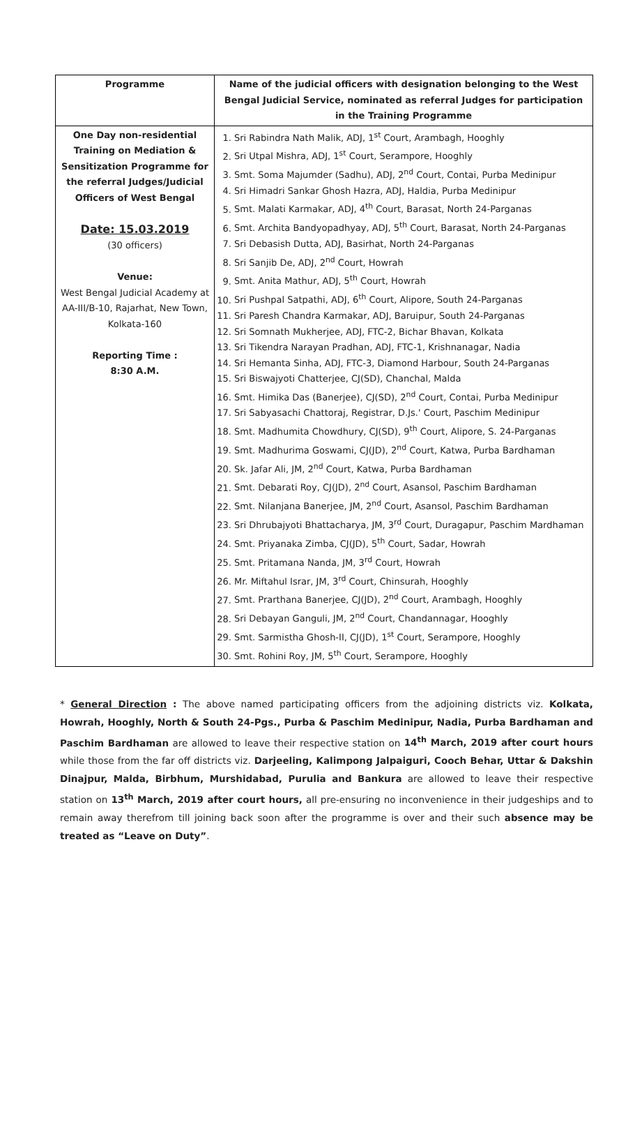| Programme | Name of the judicial officers with designation belonging to the West Bengal Judicial Service, nominated as referral Judges for participation in the Training Programme |
| --- | --- |
| One Day non-residential Training on Mediation & Sensitization Programme for the referral Judges/Judicial Officers of West Bengal Date: 15.03.2019 (30 officers) Venue: West Bengal Judicial Academy at AA-III/B-10, Rajarhat, New Town, Kolkata-160 Reporting Time : 8:30 A.M. | 1. Sri Rabindra Nath Malik, ADJ, 1<sup>st</sup> Court, Arambagh, Hooghly 2. Sri Utpal Mishra, ADJ, 1<sup>st</sup> Court, Serampore, Hooghly 3. Smt. Soma Majumder (Sadhu), ADJ, 2<sup>nd</sup> Court, Contai, Purba Medinipur 4. Sri Himadri Sankar Ghosh Hazra, ADJ, Haldia, Purba Medinipur 5. Smt. Malati Karmakar, ADJ, 4<sup>th</sup> Court, Barasat, North 24-Parganas 6. Smt. Archita Bandyopadhyay, ADJ, 5<sup>th</sup> Court, Barasat, North 24-Parganas 7. Sri Debasish Dutta, ADJ, Basirhat, North 24-Parganas 8. Sri Sanjib De, ADJ, 2<sup>nd</sup> Court, Howrah 9. Smt. Anita Mathur, ADJ, 5<sup>th</sup> Court, Howrah 10. Sri Pushpal Satpathi, ADJ, 6<sup>th</sup> Court, Alipore, South 24-Parganas 11. Sri Paresh Chandra Karmakar, ADJ, Baruipur, South 24-Parganas 12. Sri Somnath Mukherjee, ADJ, FTC-2, Bichar Bhavan, Kolkata 13. Sri Tikendra Narayan Pradhan, ADJ, FTC-1, Krishnanagar, Nadia 14. Sri Hemanta Sinha, ADJ, FTC-3, Diamond Harbour, South 24-Parganas 15. Sri Biswajyoti Chatterjee, CJ(SD), Chanchal, Malda 16. Smt. Himika Das (Banerjee), CJ(SD), 2<sup>nd</sup> Court, Contai, Purba Medinipur 17. Sri Sabyasachi Chattoraj, Registrar, D.Js.' Court, Paschim Medinipur 18. Smt. Madhumita Chowdhury, CJ(SD), 9<sup>th</sup> Court, Alipore, S. 24-Parganas 19. Smt. Madhurima Goswami, CJ(JD), 2<sup>nd</sup> Court, Katwa, Purba Bardhaman 20. Sk. Jafar Ali, JM, 2<sup>nd</sup> Court, Katwa, Purba Bardhaman 21. Smt. Debarati Roy, CJ(JD), 2<sup>nd</sup> Court, Asansol, Paschim Bardhaman 22. Smt. Nilanjana Banerjee, JM, 2<sup>nd</sup> Court, Asansol, Paschim Bardhaman 23. Sri Dhrubajyoti Bhattacharya, JM, 3<sup>rd</sup> Court, Duragapur, Paschim Mardhaman 24. Smt. Priyanaka Zimba, CJ(JD), 5<sup>th</sup> Court, Sadar, Howrah 25. Smt. Pritamana Nanda, JM, 3<sup>rd</sup> Court, Howrah 26. Mr. Miftahul Israr, JM, 3<sup>rd</sup> Court, Chinsurah, Hooghly 27. Smt. Prarthana Banerjee, CJ(JD), 2<sup>nd</sup> Court, Arambagh, Hooghly 28. Sri Debayan Ganguli, JM, 2<sup>nd</sup> Court, Chandannagar, Hooghly 29. Smt. Sarmistha Ghosh-II, CJ(JD), 1<sup>st</sup> Court, Serampore, Hooghly 30. Smt. Rohini Roy, JM, 5<sup>th</sup> Court, Serampore, Hooghly |
* General Direction : The above named participating officers from the adjoining districts viz. Kolkata, Howrah, Hooghly, North & South 24-Pgs., Purba & Paschim Medinipur, Nadia, Purba Bardhaman and Paschim Bardhaman are allowed to leave their respective station on 14<sup>th</sup> March, 2019 after court hours while those from the far off districts viz. Darjeeling, Kalimpong Jalpaiguri, Cooch Behar, Uttar & Dakshin Dinajpur, Malda, Birbhum, Murshidabad, Purulia and Bankura are allowed to leave their respective station on 13<sup>th</sup> March, 2019 after court hours, all pre-ensuring no inconvenience in their judgeships and to remain away therefrom till joining back soon after the programme is over and their such absence may be treated as “Leave on Duty”.